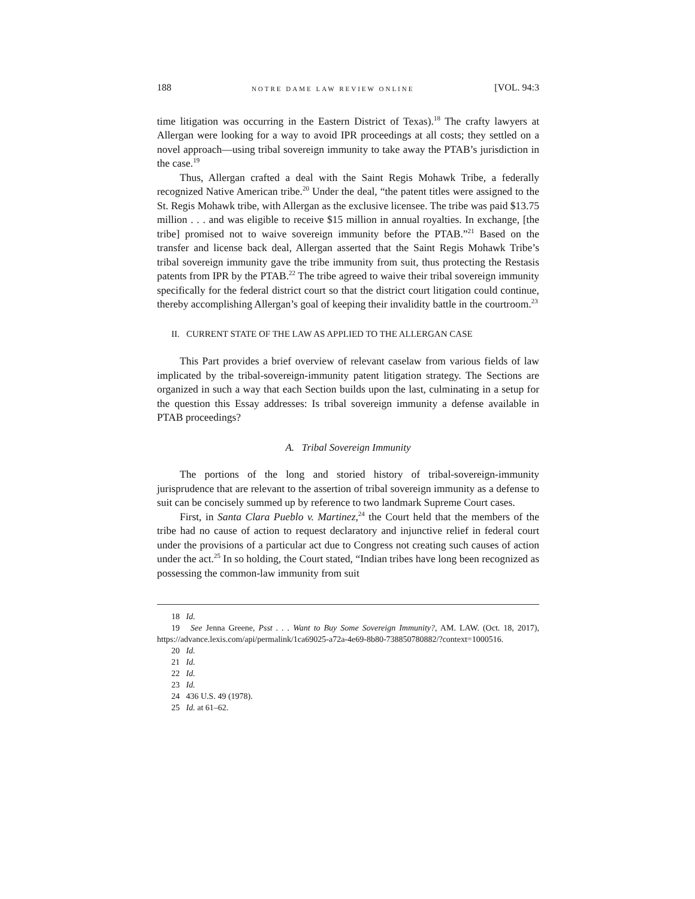188 NOTRE DAME LAW REVIEW ONLINE [VOL. 94:3
time litigation was occurring in the Eastern District of Texas).<sup>18</sup> The crafty lawyers at Allergan were looking for a way to avoid IPR proceedings at all costs; they settled on a novel approach—using tribal sovereign immunity to take away the PTAB’s jurisdiction in the case.<sup>19</sup>
Thus, Allergan crafted a deal with the Saint Regis Mohawk Tribe, a federally recognized Native American tribe.<sup>20</sup> Under the deal, “the patent titles were assigned to the St. Regis Mohawk tribe, with Allergan as the exclusive licensee. The tribe was paid $13.75 million . . . and was eligible to receive $15 million in annual royalties. In exchange, [the tribe] promised not to waive sovereign immunity before the PTAB.”<sup>21</sup> Based on the transfer and license back deal, Allergan asserted that the Saint Regis Mohawk Tribe’s tribal sovereign immunity gave the tribe immunity from suit, thus protecting the Restasis patents from IPR by the PTAB.<sup>22</sup> The tribe agreed to waive their tribal sovereign immunity specifically for the federal district court so that the district court litigation could continue, thereby accomplishing Allergan’s goal of keeping their invalidity battle in the courtroom.<sup>23</sup>
II. CURRENT STATE OF THE LAW AS APPLIED TO THE ALLERGAN CASE
This Part provides a brief overview of relevant caselaw from various fields of law implicated by the tribal-sovereign-immunity patent litigation strategy. The Sections are organized in such a way that each Section builds upon the last, culminating in a setup for the question this Essay addresses: Is tribal sovereign immunity a defense available in PTAB proceedings?
A. Tribal Sovereign Immunity
The portions of the long and storied history of tribal-sovereign-immunity jurisprudence that are relevant to the assertion of tribal sovereign immunity as a defense to suit can be concisely summed up by reference to two landmark Supreme Court cases.
First, in Santa Clara Pueblo v. Martinez,<sup>24</sup> the Court held that the members of the tribe had no cause of action to request declaratory and injunctive relief in federal court under the provisions of a particular act due to Congress not creating such causes of action under the act.<sup>25</sup> In so holding, the Court stated, “Indian tribes have long been recognized as possessing the common-law immunity from suit
18 Id.
19 See Jenna Greene, Psst . . . Want to Buy Some Sovereign Immunity?, AM. LAW. (Oct. 18, 2017), https://advance.lexis.com/api/permalink/1ca69025-a72a-4e69-8b80-738850780882/?context=1000516.
20 Id.
21 Id.
22 Id.
23 Id.
24 436 U.S. 49 (1978).
25 Id. at 61–62.